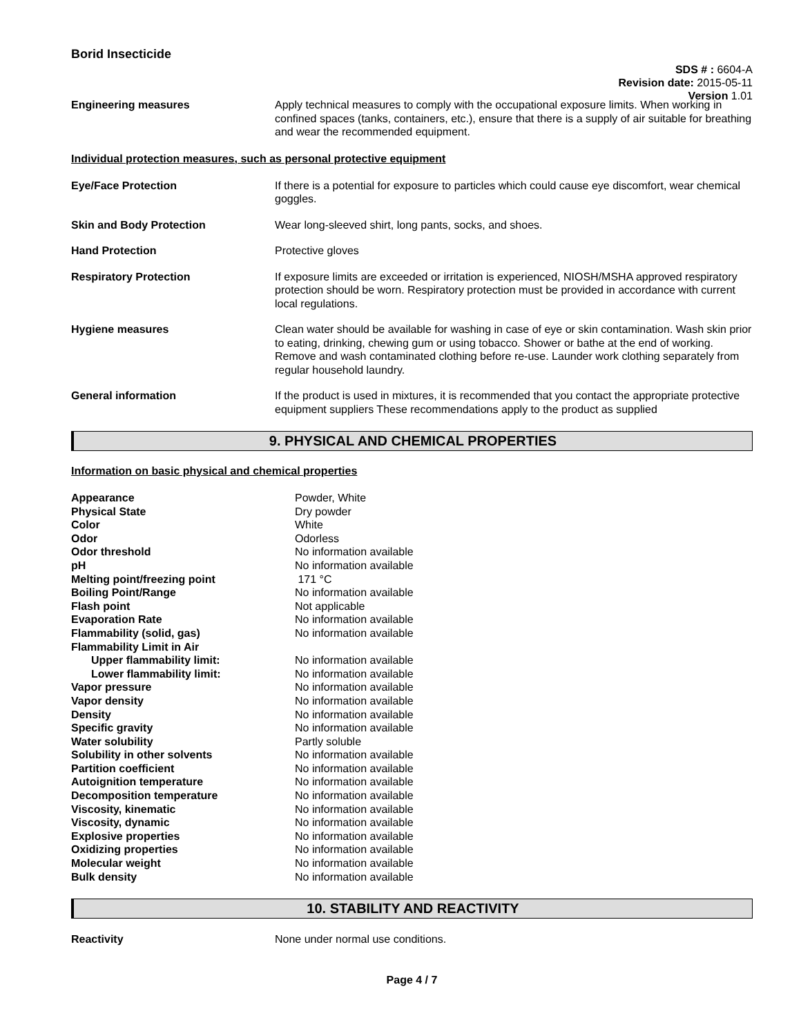Borid Insecticide
SDS # : 6604-A
Revision date: 2015-05-11
Version 1.01
Engineering measures Apply technical measures to comply with the occupational exposure limits. When working in confined spaces (tanks, containers, etc.), ensure that there is a supply of air suitable for breathing and wear the recommended equipment.
Individual protection measures, such as personal protective equipment
Eye/Face Protection If there is a potential for exposure to particles which could cause eye discomfort, wear chemical goggles.
Skin and Body Protection Wear long-sleeved shirt, long pants, socks, and shoes.
Hand Protection Protective gloves
Respiratory Protection If exposure limits are exceeded or irritation is experienced, NIOSH/MSHA approved respiratory protection should be worn. Respiratory protection must be provided in accordance with current local regulations.
Hygiene measures Clean water should be available for washing in case of eye or skin contamination. Wash skin prior to eating, drinking, chewing gum or using tobacco. Shower or bathe at the end of working. Remove and wash contaminated clothing before re-use. Launder work clothing separately from regular household laundry.
General information If the product is used in mixtures, it is recommended that you contact the appropriate protective equipment suppliers These recommendations apply to the product as supplied
9. PHYSICAL AND CHEMICAL PROPERTIES
Information on basic physical and chemical properties
| Appearance | Powder, White |
| Physical State | Dry powder |
| Color | White |
| Odor | Odorless |
| Odor threshold | No information available |
| pH | No information available |
| Melting point/freezing point | 171 °C |
| Boiling Point/Range | No information available |
| Flash point | Not applicable |
| Evaporation Rate | No information available |
| Flammability (solid, gas) | No information available |
| Flammability Limit in Air | |
| Upper flammability limit: | No information available |
| Lower flammability limit: | No information available |
| Vapor pressure | No information available |
| Vapor density | No information available |
| Density | No information available |
| Specific gravity | No information available |
| Water solubility | Partly soluble |
| Solubility in other solvents | No information available |
| Partition coefficient | No information available |
| Autoignition temperature | No information available |
| Decomposition temperature | No information available |
| Viscosity, kinematic | No information available |
| Viscosity, dynamic | No information available |
| Explosive properties | No information available |
| Oxidizing properties | No information available |
| Molecular weight | No information available |
| Bulk density | No information available |
10. STABILITY AND REACTIVITY
Reactivity None under normal use conditions.
Page 4 / 7